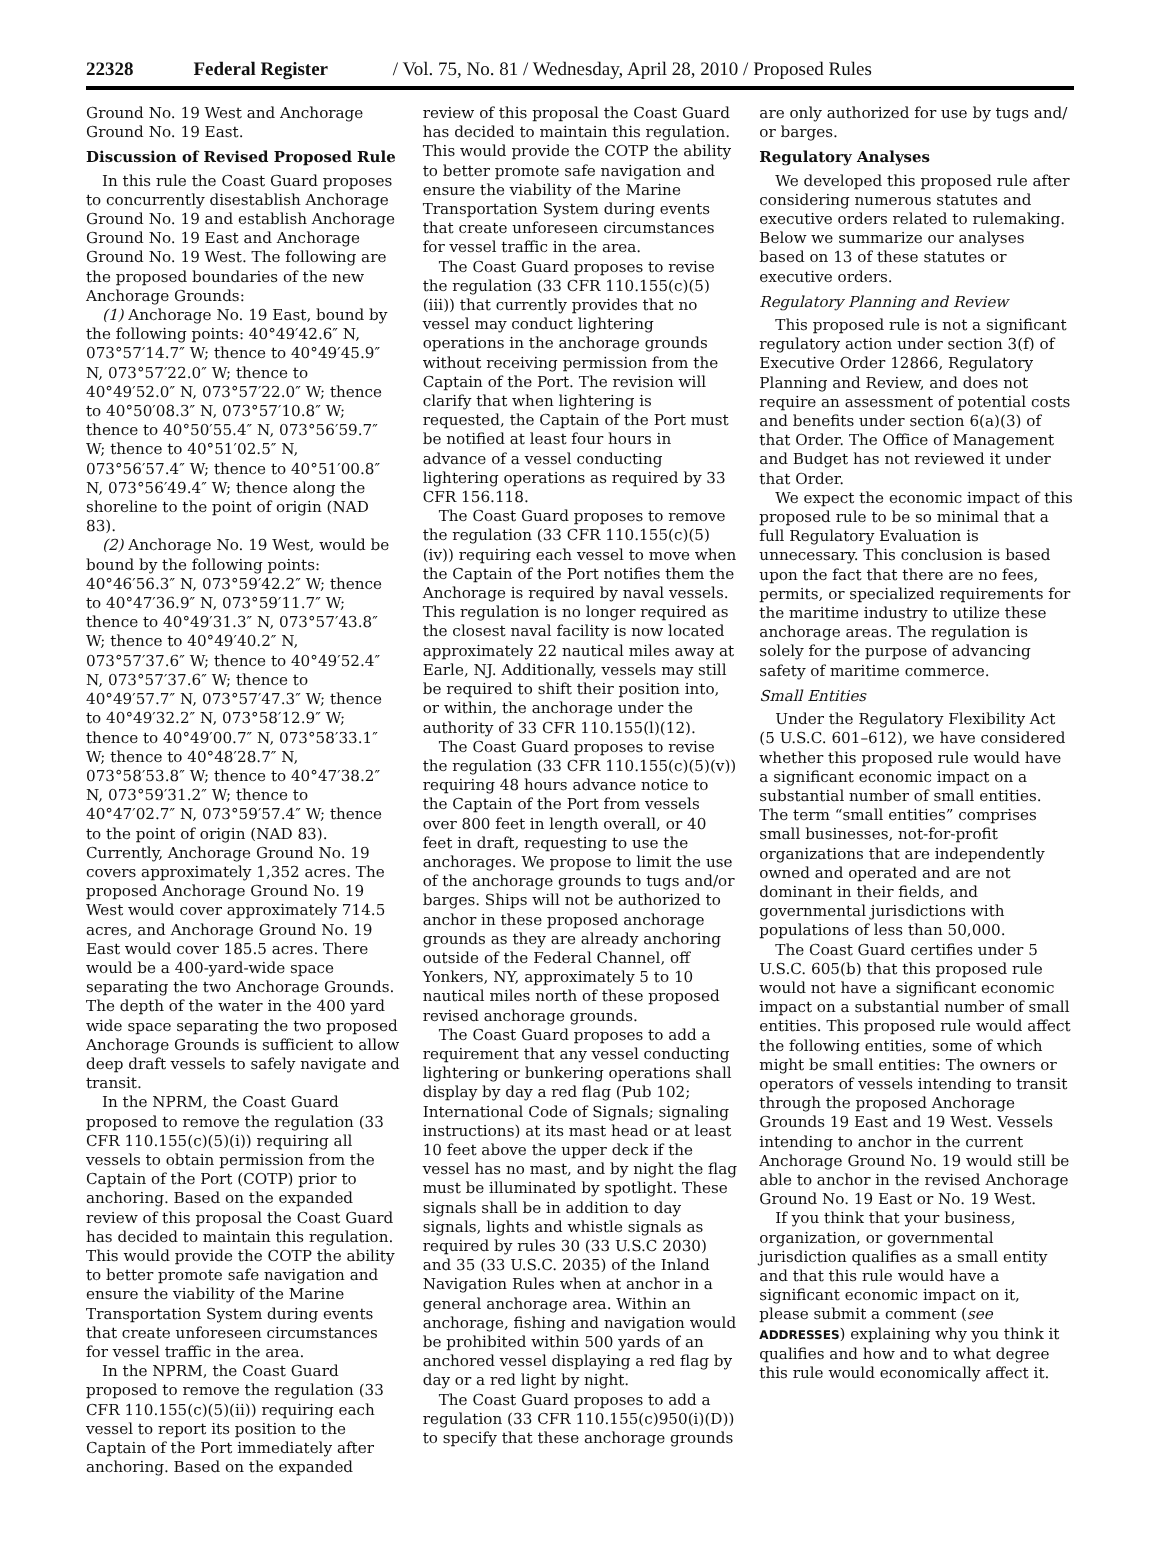22328 Federal Register / Vol. 75, No. 81 / Wednesday, April 28, 2010 / Proposed Rules
Ground No. 19 West and Anchorage Ground No. 19 East.
Discussion of Revised Proposed Rule
In this rule the Coast Guard proposes to concurrently disestablish Anchorage Ground No. 19 and establish Anchorage Ground No. 19 East and Anchorage Ground No. 19 West. The following are the proposed boundaries of the new Anchorage Grounds:
(1) Anchorage No. 19 East, bound by the following points: 40°49′42.6″ N, 073°57′14.7″ W; thence to 40°49′45.9″ N, 073°57′22.0″ W; thence to 40°49′52.0″ N, 073°57′22.0″ W; thence to 40°50′08.3″ N, 073°57′10.8″ W; thence to 40°50′55.4″ N, 073°56′59.7″ W; thence to 40°51′02.5″ N, 073°56′57.4″ W; thence to 40°51′00.8″ N, 073°56′49.4″ W; thence along the shoreline to the point of origin (NAD 83).
(2) Anchorage No. 19 West, would be bound by the following points: 40°46′56.3″ N, 073°59′42.2″ W; thence to 40°47′36.9″ N, 073°59′11.7″ W; thence to 40°49′31.3″ N, 073°57′43.8″ W; thence to 40°49′40.2″ N, 073°57′37.6″ W; thence to 40°49′52.4″ N, 073°57′37.6″ W; thence to 40°49′57.7″ N, 073°57′47.3″ W; thence to 40°49′32.2″ N, 073°58′12.9″ W; thence to 40°49′00.7″ N, 073°58′33.1″ W; thence to 40°48′28.7″ N, 073°58′53.8″ W; thence to 40°47′38.2″ N, 073°59′31.2″ W; thence to 40°47′02.7″ N, 073°59′57.4″ W; thence to the point of origin (NAD 83).
Currently, Anchorage Ground No. 19 covers approximately 1,352 acres. The proposed Anchorage Ground No. 19 West would cover approximately 714.5 acres, and Anchorage Ground No. 19 East would cover 185.5 acres. There would be a 400-yard-wide space separating the two Anchorage Grounds. The depth of the water in the 400 yard wide space separating the two proposed Anchorage Grounds is sufficient to allow deep draft vessels to safely navigate and transit.
In the NPRM, the Coast Guard proposed to remove the regulation (33 CFR 110.155(c)(5)(i)) requiring all vessels to obtain permission from the Captain of the Port (COTP) prior to anchoring. Based on the expanded review of this proposal the Coast Guard has decided to maintain this regulation. This would provide the COTP the ability to better promote safe navigation and ensure the viability of the Marine Transportation System during events that create unforeseen circumstances for vessel traffic in the area.
In the NPRM, the Coast Guard proposed to remove the regulation (33 CFR 110.155(c)(5)(ii)) requiring each vessel to report its position to the Captain of the Port immediately after anchoring. Based on the expanded
review of this proposal the Coast Guard has decided to maintain this regulation. This would provide the COTP the ability to better promote safe navigation and ensure the viability of the Marine Transportation System during events that create unforeseen circumstances for vessel traffic in the area.
The Coast Guard proposes to revise the regulation (33 CFR 110.155(c)(5)(iii)) that currently provides that no vessel may conduct lightering operations in the anchorage grounds without receiving permission from the Captain of the Port. The revision will clarify that when lightering is requested, the Captain of the Port must be notified at least four hours in advance of a vessel conducting lightering operations as required by 33 CFR 156.118.
The Coast Guard proposes to remove the regulation (33 CFR 110.155(c)(5)(iv)) requiring each vessel to move when the Captain of the Port notifies them the Anchorage is required by naval vessels. This regulation is no longer required as the closest naval facility is now located approximately 22 nautical miles away at Earle, NJ. Additionally, vessels may still be required to shift their position into, or within, the anchorage under the authority of 33 CFR 110.155(l)(12).
The Coast Guard proposes to revise the regulation (33 CFR 110.155(c)(5)(v)) requiring 48 hours advance notice to the Captain of the Port from vessels over 800 feet in length overall, or 40 feet in draft, requesting to use the anchorages. We propose to limit the use of the anchorage grounds to tugs and/or barges. Ships will not be authorized to anchor in these proposed anchorage grounds as they are already anchoring outside of the Federal Channel, off Yonkers, NY, approximately 5 to 10 nautical miles north of these proposed revised anchorage grounds.
The Coast Guard proposes to add a requirement that any vessel conducting lightering or bunkering operations shall display by day a red flag (Pub 102; International Code of Signals; signaling instructions) at its mast head or at least 10 feet above the upper deck if the vessel has no mast, and by night the flag must be illuminated by spotlight. These signals shall be in addition to day signals, lights and whistle signals as required by rules 30 (33 U.S.C 2030) and 35 (33 U.S.C. 2035) of the Inland Navigation Rules when at anchor in a general anchorage area. Within an anchorage, fishing and navigation would be prohibited within 500 yards of an anchored vessel displaying a red flag by day or a red light by night.
The Coast Guard proposes to add a regulation (33 CFR 110.155(c)950(i)(D)) to specify that these anchorage grounds
are only authorized for use by tugs and/ or barges.
Regulatory Analyses
We developed this proposed rule after considering numerous statutes and executive orders related to rulemaking. Below we summarize our analyses based on 13 of these statutes or executive orders.
Regulatory Planning and Review
This proposed rule is not a significant regulatory action under section 3(f) of Executive Order 12866, Regulatory Planning and Review, and does not require an assessment of potential costs and benefits under section 6(a)(3) of that Order. The Office of Management and Budget has not reviewed it under that Order.
We expect the economic impact of this proposed rule to be so minimal that a full Regulatory Evaluation is unnecessary. This conclusion is based upon the fact that there are no fees, permits, or specialized requirements for the maritime industry to utilize these anchorage areas. The regulation is solely for the purpose of advancing safety of maritime commerce.
Small Entities
Under the Regulatory Flexibility Act (5 U.S.C. 601–612), we have considered whether this proposed rule would have a significant economic impact on a substantial number of small entities. The term “small entities” comprises small businesses, not-for-profit organizations that are independently owned and operated and are not dominant in their fields, and governmental jurisdictions with populations of less than 50,000.
The Coast Guard certifies under 5 U.S.C. 605(b) that this proposed rule would not have a significant economic impact on a substantial number of small entities. This proposed rule would affect the following entities, some of which might be small entities: The owners or operators of vessels intending to transit through the proposed Anchorage Grounds 19 East and 19 West. Vessels intending to anchor in the current Anchorage Ground No. 19 would still be able to anchor in the revised Anchorage Ground No. 19 East or No. 19 West.
If you think that your business, organization, or governmental jurisdiction qualifies as a small entity and that this rule would have a significant economic impact on it, please submit a comment (see ADDRESSES) explaining why you think it qualifies and how and to what degree this rule would economically affect it.